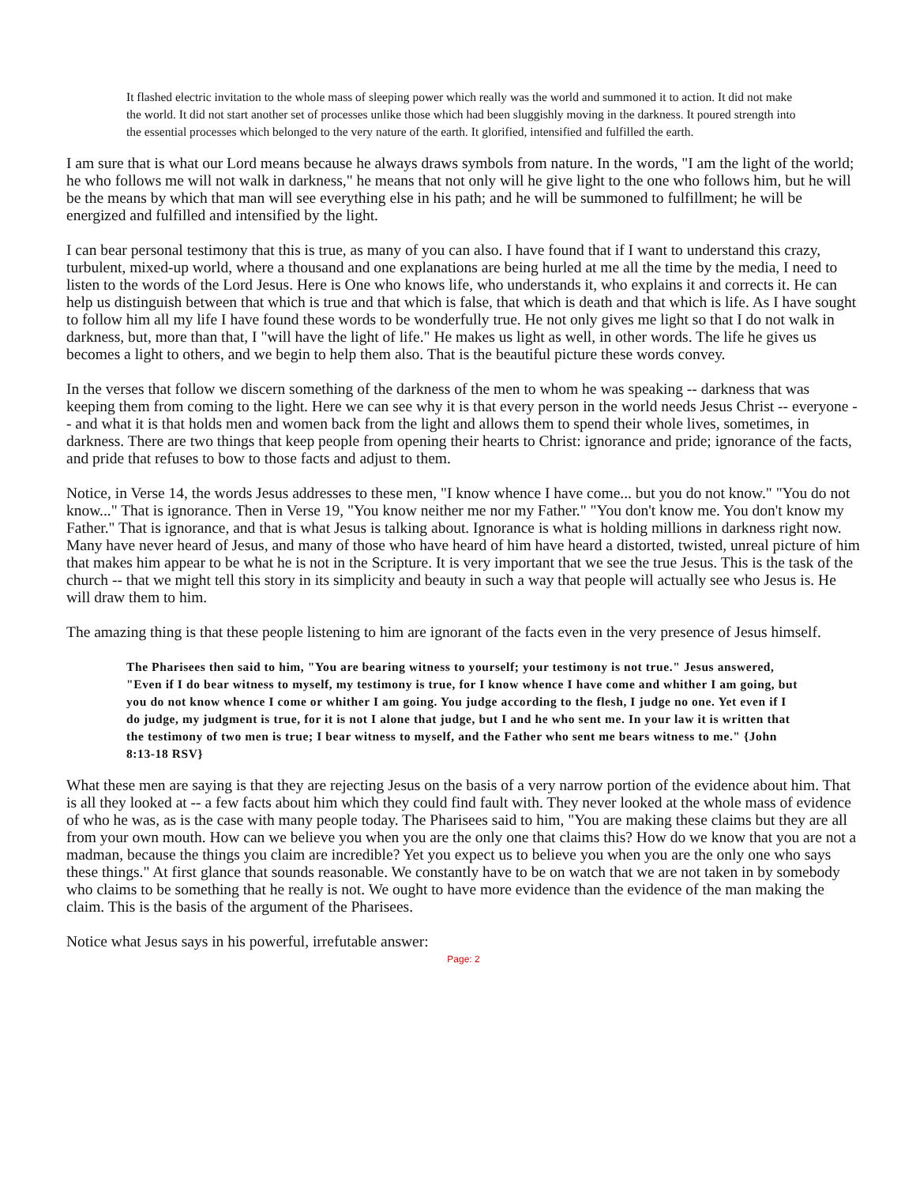It flashed electric invitation to the whole mass of sleeping power which really was the world and summoned it to action. It did not make the world. It did not start another set of processes unlike those which had been sluggishly moving in the darkness. It poured strength into the essential processes which belonged to the very nature of the earth. It glorified, intensified and fulfilled the earth.
I am sure that is what our Lord means because he always draws symbols from nature. In the words, "I am the light of the world; he who follows me will not walk in darkness," he means that not only will he give light to the one who follows him, but he will be the means by which that man will see everything else in his path; and he will be summoned to fulfillment; he will be energized and fulfilled and intensified by the light.
I can bear personal testimony that this is true, as many of you can also. I have found that if I want to understand this crazy, turbulent, mixed-up world, where a thousand and one explanations are being hurled at me all the time by the media, I need to listen to the words of the Lord Jesus. Here is One who knows life, who understands it, who explains it and corrects it. He can help us distinguish between that which is true and that which is false, that which is death and that which is life. As I have sought to follow him all my life I have found these words to be wonderfully true. He not only gives me light so that I do not walk in darkness, but, more than that, I "will have the light of life." He makes us light as well, in other words. The life he gives us becomes a light to others, and we begin to help them also. That is the beautiful picture these words convey.
In the verses that follow we discern something of the darkness of the men to whom he was speaking -- darkness that was keeping them from coming to the light. Here we can see why it is that every person in the world needs Jesus Christ -- everyone -- and what it is that holds men and women back from the light and allows them to spend their whole lives, sometimes, in darkness. There are two things that keep people from opening their hearts to Christ: ignorance and pride; ignorance of the facts, and pride that refuses to bow to those facts and adjust to them.
Notice, in Verse 14, the words Jesus addresses to these men, "I know whence I have come... but you do not know." "You do not know..." That is ignorance. Then in Verse 19, "You know neither me nor my Father." "You don't know me. You don't know my Father." That is ignorance, and that is what Jesus is talking about. Ignorance is what is holding millions in darkness right now. Many have never heard of Jesus, and many of those who have heard of him have heard a distorted, twisted, unreal picture of him that makes him appear to be what he is not in the Scripture. It is very important that we see the true Jesus. This is the task of the church -- that we might tell this story in its simplicity and beauty in such a way that people will actually see who Jesus is. He will draw them to him.
The amazing thing is that these people listening to him are ignorant of the facts even in the very presence of Jesus himself.
The Pharisees then said to him, "You are bearing witness to yourself; your testimony is not true." Jesus answered, "Even if I do bear witness to myself, my testimony is true, for I know whence I have come and whither I am going, but you do not know whence I come or whither I am going. You judge according to the flesh, I judge no one. Yet even if I do judge, my judgment is true, for it is not I alone that judge, but I and he who sent me. In your law it is written that the testimony of two men is true; I bear witness to myself, and the Father who sent me bears witness to me." {John 8:13-18 RSV}
What these men are saying is that they are rejecting Jesus on the basis of a very narrow portion of the evidence about him. That is all they looked at -- a few facts about him which they could find fault with. They never looked at the whole mass of evidence of who he was, as is the case with many people today. The Pharisees said to him, "You are making these claims but they are all from your own mouth. How can we believe you when you are the only one that claims this? How do we know that you are not a madman, because the things you claim are incredible? Yet you expect us to believe you when you are the only one who says these things." At first glance that sounds reasonable. We constantly have to be on watch that we are not taken in by somebody who claims to be something that he really is not. We ought to have more evidence than the evidence of the man making the claim. This is the basis of the argument of the Pharisees.
Notice what Jesus says in his powerful, irrefutable answer:
Page: 2